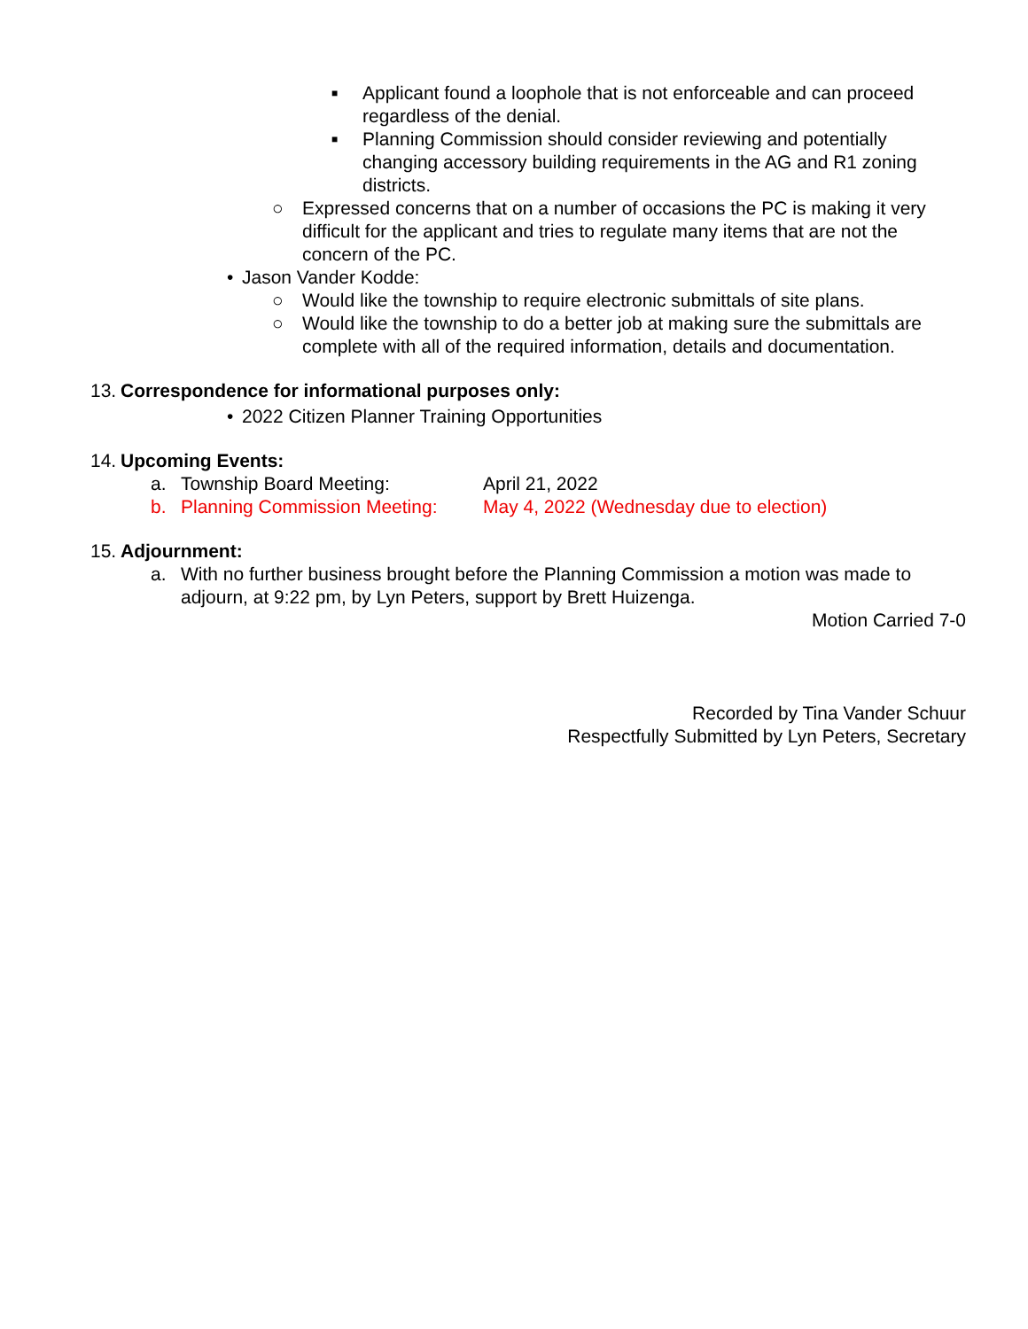■
Applicant found a loophole that is not enforceable and can proceed regardless of the denial.
■
Planning Commission should consider reviewing and potentially changing accessory building requirements in the AG and R1 zoning districts.
○ Expressed concerns that on a number of occasions the PC is making it very difficult for the applicant and tries to regulate many items that are not the concern of the PC.
• Jason Vander Kodde:
○ Would like the township to require electronic submittals of site plans.
○ Would like the township to do a better job at making sure the submittals are complete with all of the required information, details and documentation.
13.
Correspondence for informational purposes only:
• 2022 Citizen Planner Training Opportunities
14.
Upcoming Events:
a. Township Board Meeting: April 21, 2022
b. Planning Commission Meeting: May 4, 2022 (Wednesday due to election)
15.
Adjournment:
a. With no further business brought before the Planning Commission a motion was made to adjourn, at 9:22 pm, by Lyn Peters, support by Brett Huizenga.
Motion Carried 7-0
Recorded by Tina Vander Schuur
Respectfully Submitted by Lyn Peters, Secretary